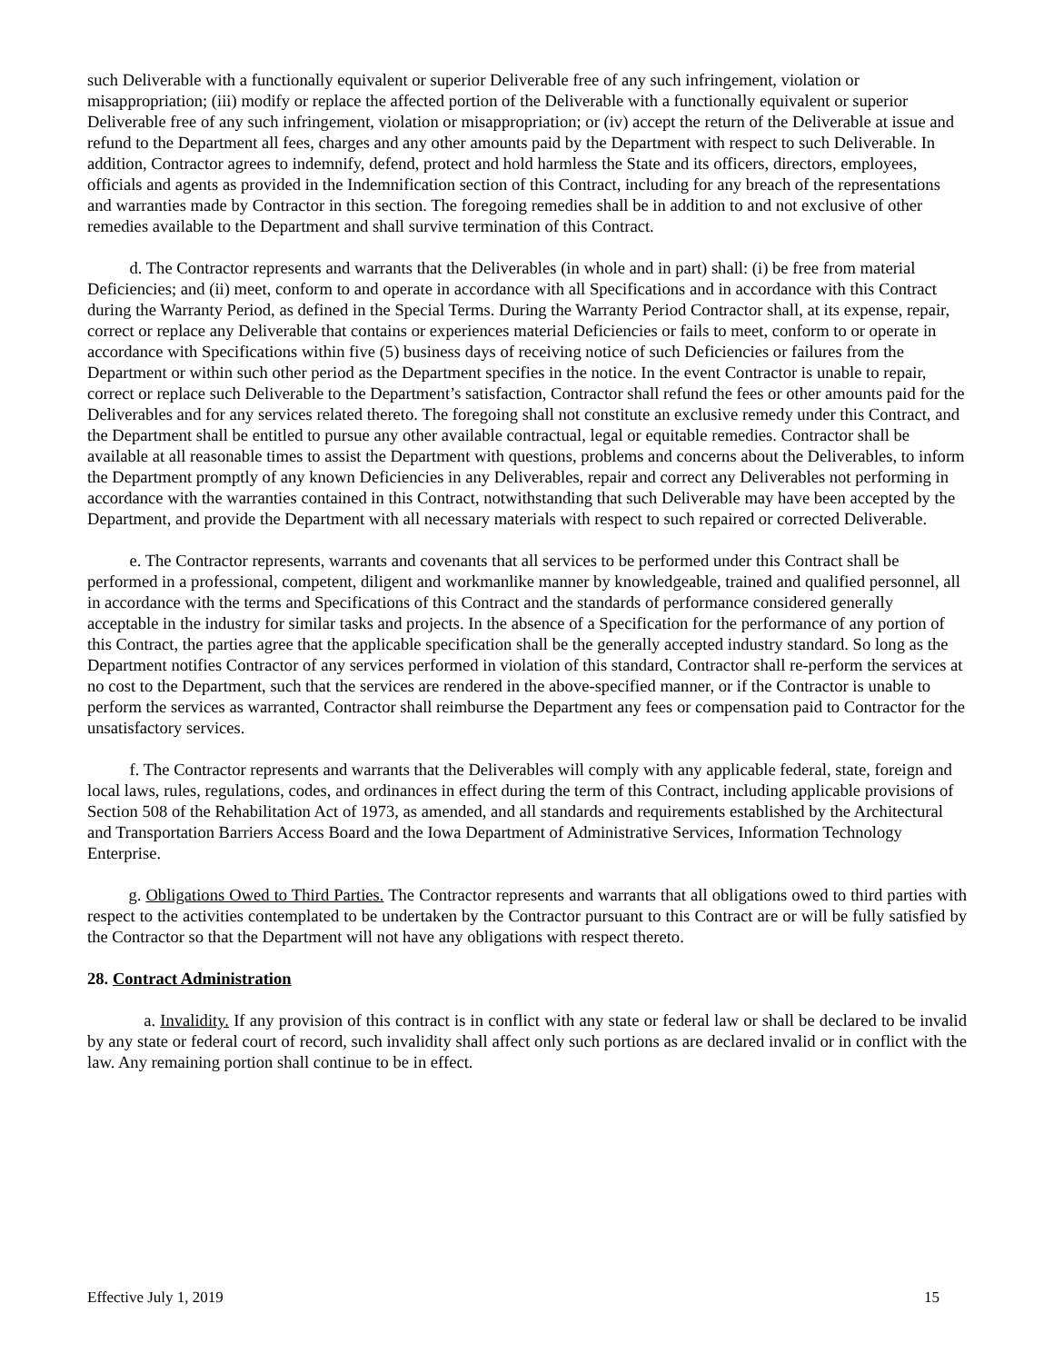such Deliverable with a functionally equivalent or superior Deliverable free of any such infringement, violation or misappropriation; (iii) modify or replace the affected portion of the Deliverable with a functionally equivalent or superior Deliverable free of any such infringement, violation or misappropriation; or (iv) accept the return of the Deliverable at issue and refund to the Department all fees, charges and any other amounts paid by the Department with respect to such Deliverable. In addition, Contractor agrees to indemnify, defend, protect and hold harmless the State and its officers, directors, employees, officials and agents as provided in the Indemnification section of this Contract, including for any breach of the representations and warranties made by Contractor in this section. The foregoing remedies shall be in addition to and not exclusive of other remedies available to the Department and shall survive termination of this Contract.
d. The Contractor represents and warrants that the Deliverables (in whole and in part) shall: (i) be free from material Deficiencies; and (ii) meet, conform to and operate in accordance with all Specifications and in accordance with this Contract during the Warranty Period, as defined in the Special Terms. During the Warranty Period Contractor shall, at its expense, repair, correct or replace any Deliverable that contains or experiences material Deficiencies or fails to meet, conform to or operate in accordance with Specifications within five (5) business days of receiving notice of such Deficiencies or failures from the Department or within such other period as the Department specifies in the notice. In the event Contractor is unable to repair, correct or replace such Deliverable to the Department’s satisfaction, Contractor shall refund the fees or other amounts paid for the Deliverables and for any services related thereto. The foregoing shall not constitute an exclusive remedy under this Contract, and the Department shall be entitled to pursue any other available contractual, legal or equitable remedies. Contractor shall be available at all reasonable times to assist the Department with questions, problems and concerns about the Deliverables, to inform the Department promptly of any known Deficiencies in any Deliverables, repair and correct any Deliverables not performing in accordance with the warranties contained in this Contract, notwithstanding that such Deliverable may have been accepted by the Department, and provide the Department with all necessary materials with respect to such repaired or corrected Deliverable.
e. The Contractor represents, warrants and covenants that all services to be performed under this Contract shall be performed in a professional, competent, diligent and workmanlike manner by knowledgeable, trained and qualified personnel, all in accordance with the terms and Specifications of this Contract and the standards of performance considered generally acceptable in the industry for similar tasks and projects. In the absence of a Specification for the performance of any portion of this Contract, the parties agree that the applicable specification shall be the generally accepted industry standard. So long as the Department notifies Contractor of any services performed in violation of this standard, Contractor shall re-perform the services at no cost to the Department, such that the services are rendered in the above-specified manner, or if the Contractor is unable to perform the services as warranted, Contractor shall reimburse the Department any fees or compensation paid to Contractor for the unsatisfactory services.
f. The Contractor represents and warrants that the Deliverables will comply with any applicable federal, state, foreign and local laws, rules, regulations, codes, and ordinances in effect during the term of this Contract, including applicable provisions of Section 508 of the Rehabilitation Act of 1973, as amended, and all standards and requirements established by the Architectural and Transportation Barriers Access Board and the Iowa Department of Administrative Services, Information Technology Enterprise.
g. Obligations Owed to Third Parties. The Contractor represents and warrants that all obligations owed to third parties with respect to the activities contemplated to be undertaken by the Contractor pursuant to this Contract are or will be fully satisfied by the Contractor so that the Department will not have any obligations with respect thereto.
28. Contract Administration
a. Invalidity. If any provision of this contract is in conflict with any state or federal law or shall be declared to be invalid by any state or federal court of record, such invalidity shall affect only such portions as are declared invalid or in conflict with the law. Any remaining portion shall continue to be in effect.
Effective July 1, 2019 15